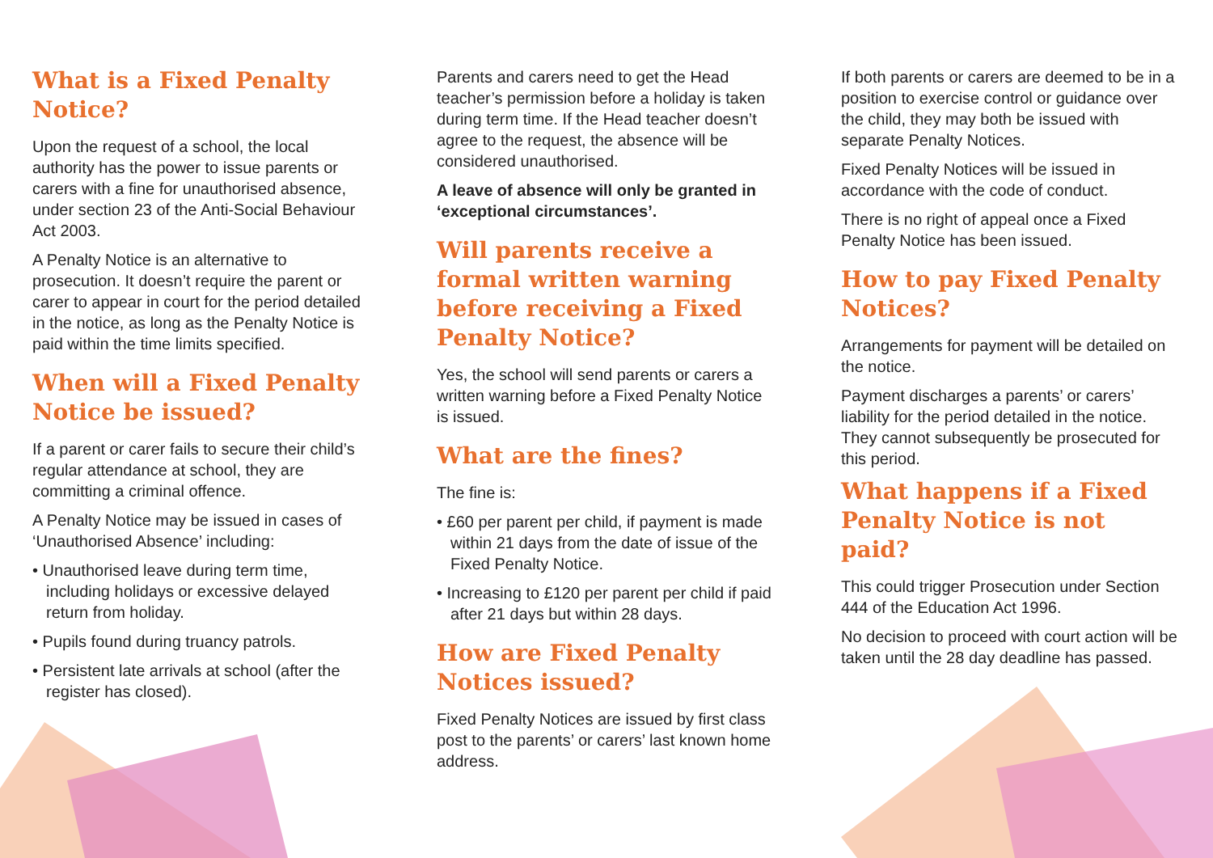What is a Fixed Penalty Notice?
Upon the request of a school, the local authority has the power to issue parents or carers with a fine for unauthorised absence, under section 23 of the Anti-Social Behaviour Act 2003.
A Penalty Notice is an alternative to prosecution. It doesn’t require the parent or carer to appear in court for the period detailed in the notice, as long as the Penalty Notice is paid within the time limits specified.
When will a Fixed Penalty Notice be issued?
If a parent or carer fails to secure their child’s regular attendance at school, they are committing a criminal offence.
A Penalty Notice may be issued in cases of ‘Unauthorised Absence’ including:
• Unauthorised leave during term time, including holidays or excessive delayed return from holiday.
• Pupils found during truancy patrols.
• Persistent late arrivals at school (after the register has closed).
Parents and carers need to get the Head teacher’s permission before a holiday is taken during term time. If the Head teacher doesn’t agree to the request, the absence will be considered unauthorised.
A leave of absence will only be granted in ‘exceptional circumstances’.
Will parents receive a formal written warning before receiving a Fixed Penalty Notice?
Yes, the school will send parents or carers a written warning before a Fixed Penalty Notice is issued.
What are the fines?
The fine is:
• £60 per parent per child, if payment is made within 21 days from the date of issue of the Fixed Penalty Notice.
• Increasing to £120 per parent per child if paid after 21 days but within 28 days.
How are Fixed Penalty Notices issued?
Fixed Penalty Notices are issued by first class post to the parents’ or carers’ last known home address.
If both parents or carers are deemed to be in a position to exercise control or guidance over the child, they may both be issued with separate Penalty Notices.
Fixed Penalty Notices will be issued in accordance with the code of conduct.
There is no right of appeal once a Fixed Penalty Notice has been issued.
How to pay Fixed Penalty Notices?
Arrangements for payment will be detailed on the notice.
Payment discharges a parents’ or carers’ liability for the period detailed in the notice. They cannot subsequently be prosecuted for this period.
What happens if a Fixed Penalty Notice is not paid?
This could trigger Prosecution under Section 444 of the Education Act 1996.
No decision to proceed with court action will be taken until the 28 day deadline has passed.